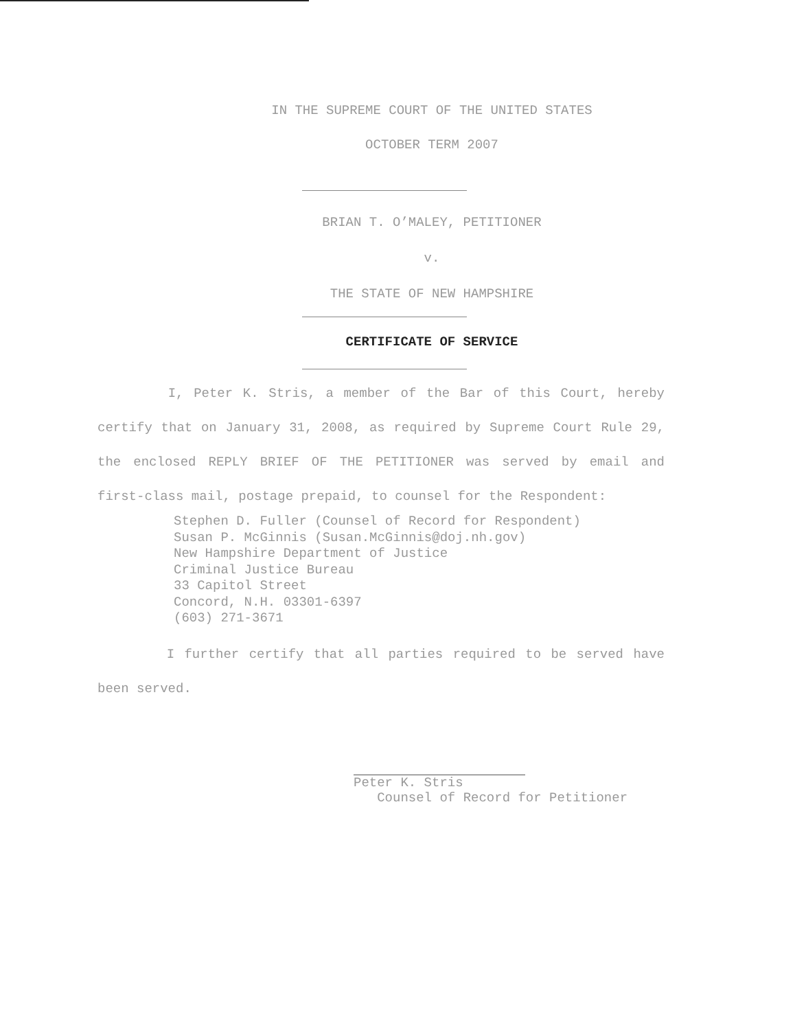IN THE SUPREME COURT OF THE UNITED STATES
OCTOBER TERM 2007
BRIAN T. O’MALEY, PETITIONER
v.
THE STATE OF NEW HAMPSHIRE
CERTIFICATE OF SERVICE
I, Peter K. Stris, a member of the Bar of this Court, hereby certify that on January 31, 2008, as required by Supreme Court Rule 29, the enclosed REPLY BRIEF OF THE PETITIONER was served by email and first-class mail, postage prepaid, to counsel for the Respondent:
Stephen D. Fuller (Counsel of Record for Respondent)
Susan P. McGinnis (Susan.McGinnis@doj.nh.gov)
New Hampshire Department of Justice
Criminal Justice Bureau
33 Capitol Street
Concord, N.H. 03301-6397
(603) 271-3671
I further certify that all parties required to be served have been served.
Peter K. Stris
Counsel of Record for Petitioner